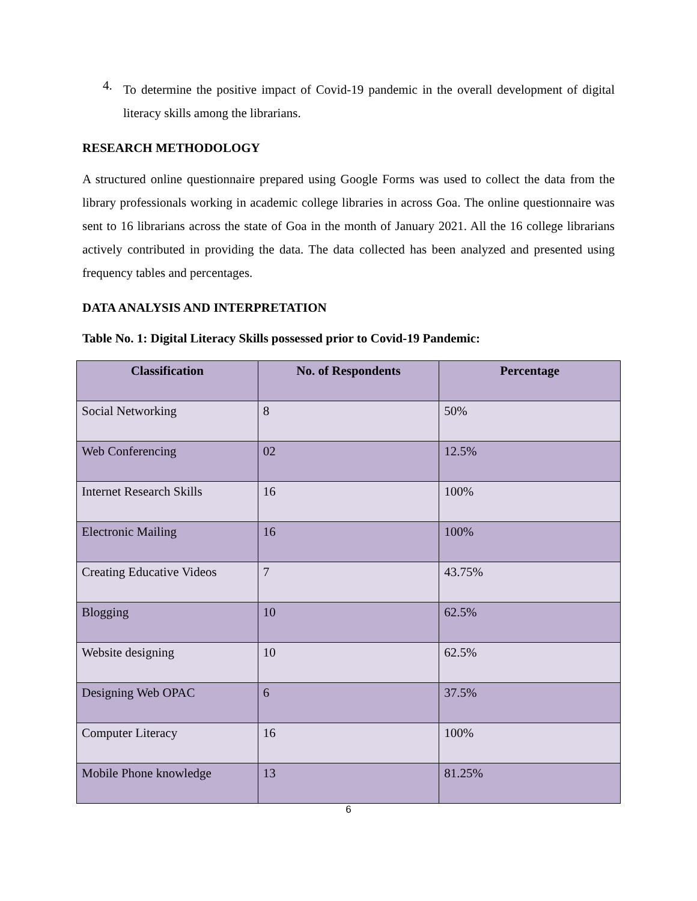4.
To determine the positive impact of Covid-19 pandemic in the overall development of digital literacy skills among the librarians.
RESEARCH METHODOLOGY
A structured online questionnaire prepared using Google Forms was used to collect the data from the library professionals working in academic college libraries in across Goa. The online questionnaire was sent to 16 librarians across the state of Goa in the month of January 2021. All the 16 college librarians actively contributed in providing the data. The data collected has been analyzed and presented using frequency tables and percentages.
DATA ANALYSIS AND INTERPRETATION
Table No. 1: Digital Literacy Skills possessed prior to Covid-19 Pandemic:
| Classification | No. of Respondents | Percentage |
| --- | --- | --- |
| Social Networking | 8 | 50% |
| Web Conferencing | 02 | 12.5% |
| Internet Research Skills | 16 | 100% |
| Electronic Mailing | 16 | 100% |
| Creating Educative Videos | 7 | 43.75% |
| Blogging | 10 | 62.5% |
| Website designing | 10 | 62.5% |
| Designing Web OPAC | 6 | 37.5% |
| Computer Literacy | 16 | 100% |
| Mobile Phone knowledge | 13 | 81.25% |
6